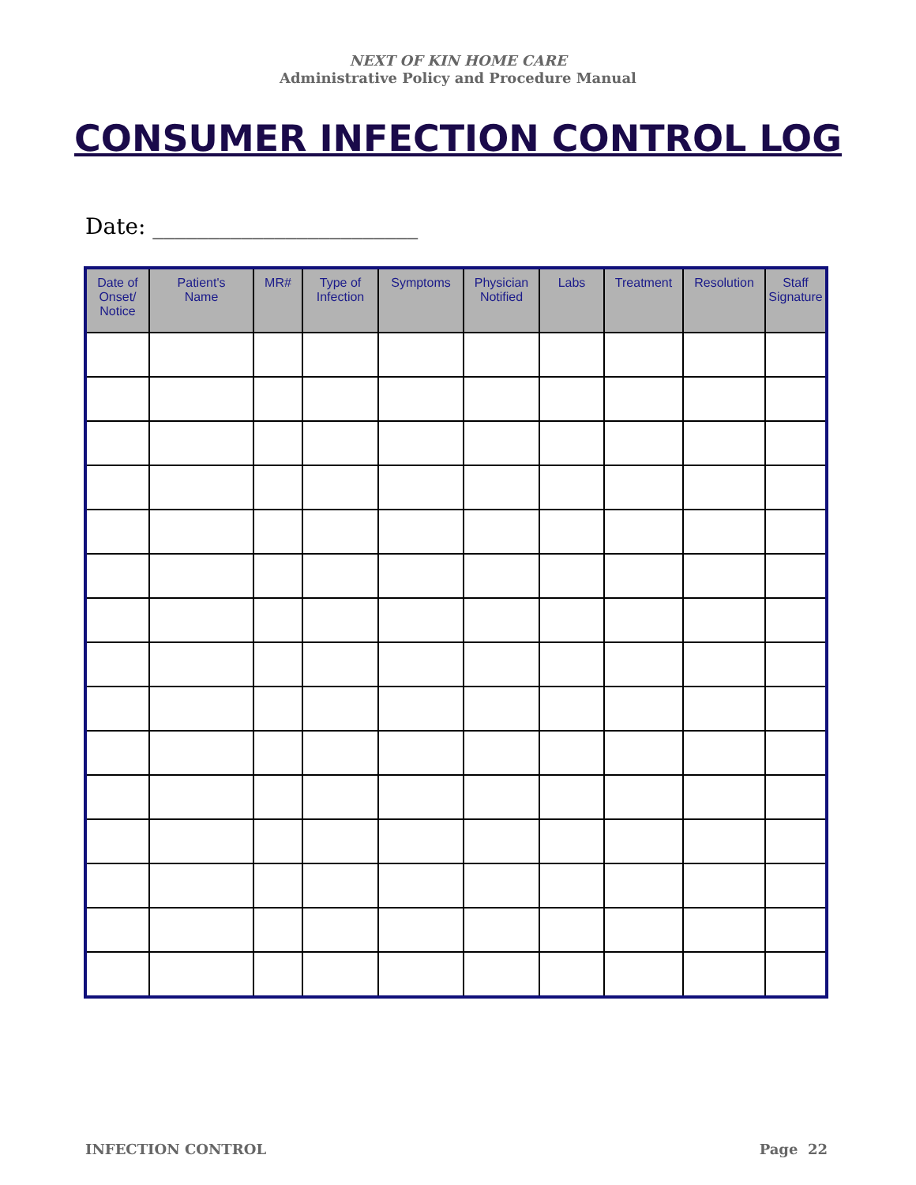NEXT OF KIN HOME CARE
Administrative Policy and Procedure Manual
CONSUMER INFECTION CONTROL LOG
Date: ________________________
| Date of Onset/ Notice | Patient's Name | MR# | Type of Infection | Symptoms | Physician Notified | Labs | Treatment | Resolution | Staff Signature |
| --- | --- | --- | --- | --- | --- | --- | --- | --- | --- |
INFECTION CONTROL Page 22